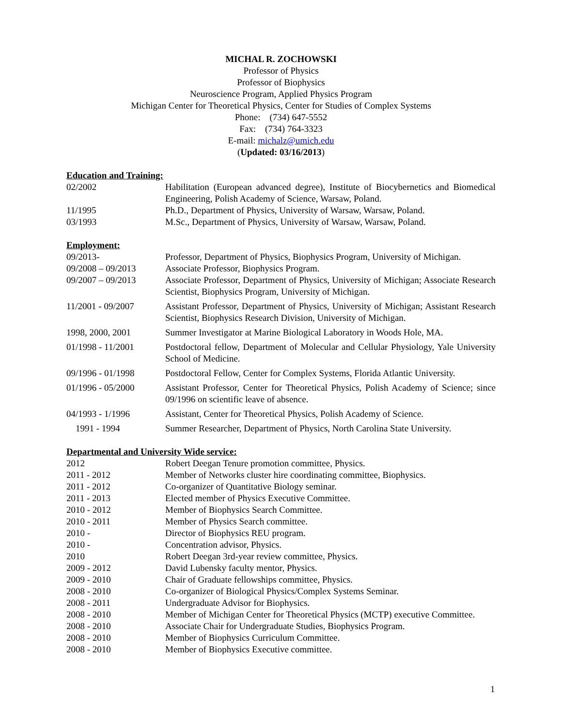MICHAL R. ZOCHOWSKI
Professor of Physics
Professor of Biophysics
Neuroscience Program, Applied Physics Program
Michigan Center for Theoretical Physics, Center for Studies of Complex Systems
Phone: (734) 647-5552
Fax: (734) 764-3323
E-mail: michalz@umich.edu
(Updated: 03/16/2013)
Education and Training:
02/2002 Habilitation (European advanced degree), Institute of Biocybernetics and Biomedical Engineering, Polish Academy of Science, Warsaw, Poland.
11/1995 Ph.D., Department of Physics, University of Warsaw, Warsaw, Poland.
03/1993 M.Sc., Department of Physics, University of Warsaw, Warsaw, Poland.
Employment:
09/2013- Professor, Department of Physics, Biophysics Program, University of Michigan.
09/2008 – 09/2013 Associate Professor, Biophysics Program.
09/2007 – 09/2013 Associate Professor, Department of Physics, University of Michigan; Associate Research Scientist, Biophysics Program, University of Michigan.
11/2001 - 09/2007 Assistant Professor, Department of Physics, University of Michigan; Assistant Research Scientist, Biophysics Research Division, University of Michigan.
1998, 2000, 2001 Summer Investigator at Marine Biological Laboratory in Woods Hole, MA.
01/1998 - 11/2001 Postdoctoral fellow, Department of Molecular and Cellular Physiology, Yale University School of Medicine.
09/1996 - 01/1998 Postdoctoral Fellow, Center for Complex Systems, Florida Atlantic University.
01/1996 - 05/2000 Assistant Professor, Center for Theoretical Physics, Polish Academy of Science; since 09/1996 on scientific leave of absence.
04/1993 - 1/1996 Assistant, Center for Theoretical Physics, Polish Academy of Science.
1991 - 1994 Summer Researcher, Department of Physics, North Carolina State University.
Departmental and University Wide service:
2012 Robert Deegan Tenure promotion committee, Physics.
2011 - 2012 Member of Networks cluster hire coordinating committee, Biophysics.
2011 - 2012 Co-organizer of Quantitative Biology seminar.
2011 - 2013 Elected member of Physics Executive Committee.
2010 - 2012 Member of Biophysics Search Committee.
2010 - 2011 Member of Physics Search committee.
2010 - Director of Biophysics REU program.
2010 - Concentration advisor, Physics.
2010 Robert Deegan 3rd-year review committee, Physics.
2009 - 2012 David Lubensky faculty mentor, Physics.
2009 - 2010 Chair of Graduate fellowships committee, Physics.
2008 - 2010 Co-organizer of Biological Physics/Complex Systems Seminar.
2008 - 2011 Undergraduate Advisor for Biophysics.
2008 - 2010 Member of Michigan Center for Theoretical Physics (MCTP) executive Committee.
2008 - 2010 Associate Chair for Undergraduate Studies, Biophysics Program.
2008 - 2010 Member of Biophysics Curriculum Committee.
2008 - 2010 Member of Biophysics Executive committee.
1